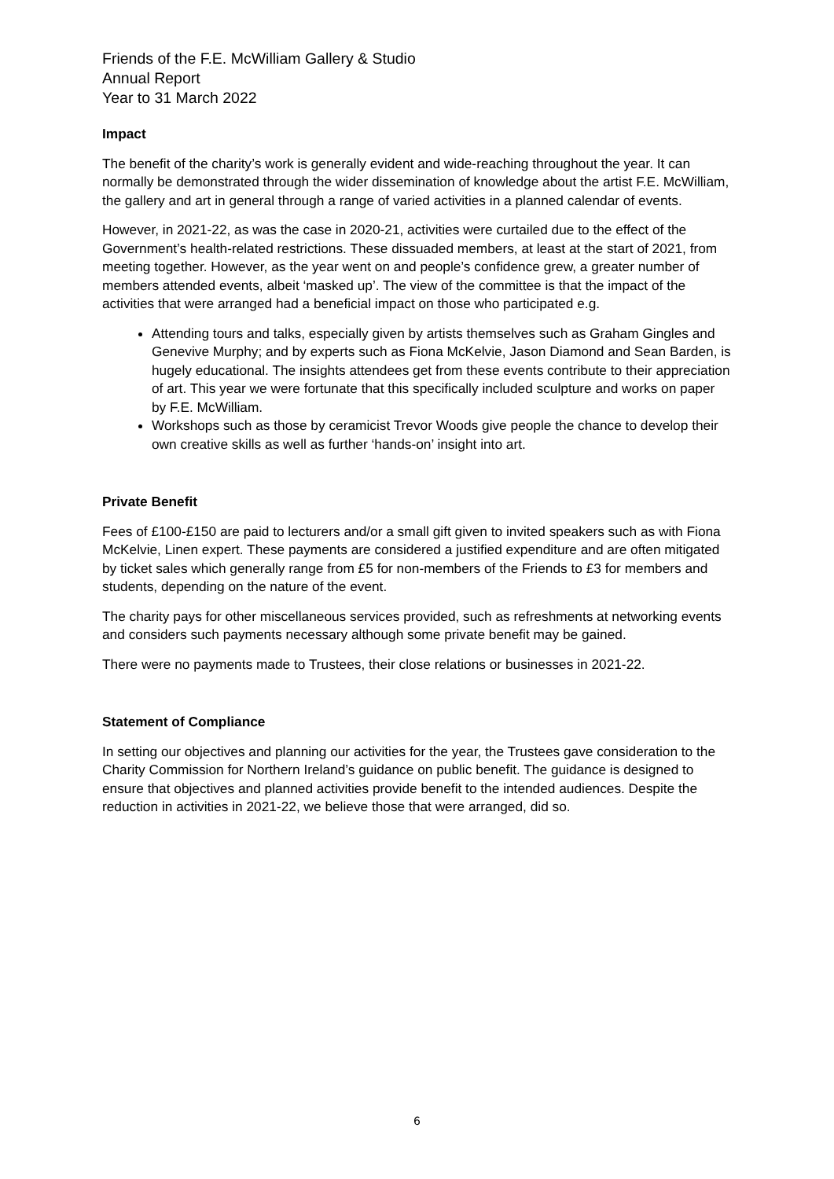Friends of the F.E. McWilliam Gallery & Studio
Annual Report
Year to 31 March 2022
Impact
The benefit of the charity’s work is generally evident and wide-reaching throughout the year. It can normally be demonstrated through the wider dissemination of knowledge about the artist F.E. McWilliam, the gallery and art in general through a range of varied activities in a planned calendar of events.
However, in 2021-22, as was the case in 2020-21, activities were curtailed due to the effect of the Government’s health-related restrictions. These dissuaded members, at least at the start of 2021, from meeting together. However, as the year went on and people’s confidence grew, a greater number of members attended events, albeit ‘masked up’. The view of the committee is that the impact of the activities that were arranged had a beneficial impact on those who participated e.g.
Attending tours and talks, especially given by artists themselves such as Graham Gingles and Genevive Murphy; and by experts such as Fiona McKelvie, Jason Diamond and Sean Barden, is hugely educational. The insights attendees get from these events contribute to their appreciation of art. This year we were fortunate that this specifically included sculpture and works on paper by F.E. McWilliam.
Workshops such as those by ceramicist Trevor Woods give people the chance to develop their own creative skills as well as further ‘hands-on’ insight into art.
Private Benefit
Fees of £100-£150 are paid to lecturers and/or a small gift given to invited speakers such as with Fiona McKelvie, Linen expert. These payments are considered a justified expenditure and are often mitigated by ticket sales which generally range from £5 for non-members of the Friends to £3 for members and students, depending on the nature of the event.
The charity pays for other miscellaneous services provided, such as refreshments at networking events and considers such payments necessary although some private benefit may be gained.
There were no payments made to Trustees, their close relations or businesses in 2021-22.
Statement of Compliance
In setting our objectives and planning our activities for the year, the Trustees gave consideration to the Charity Commission for Northern Ireland’s guidance on public benefit. The guidance is designed to ensure that objectives and planned activities provide benefit to the intended audiences. Despite the reduction in activities in 2021-22, we believe those that were arranged, did so.
6